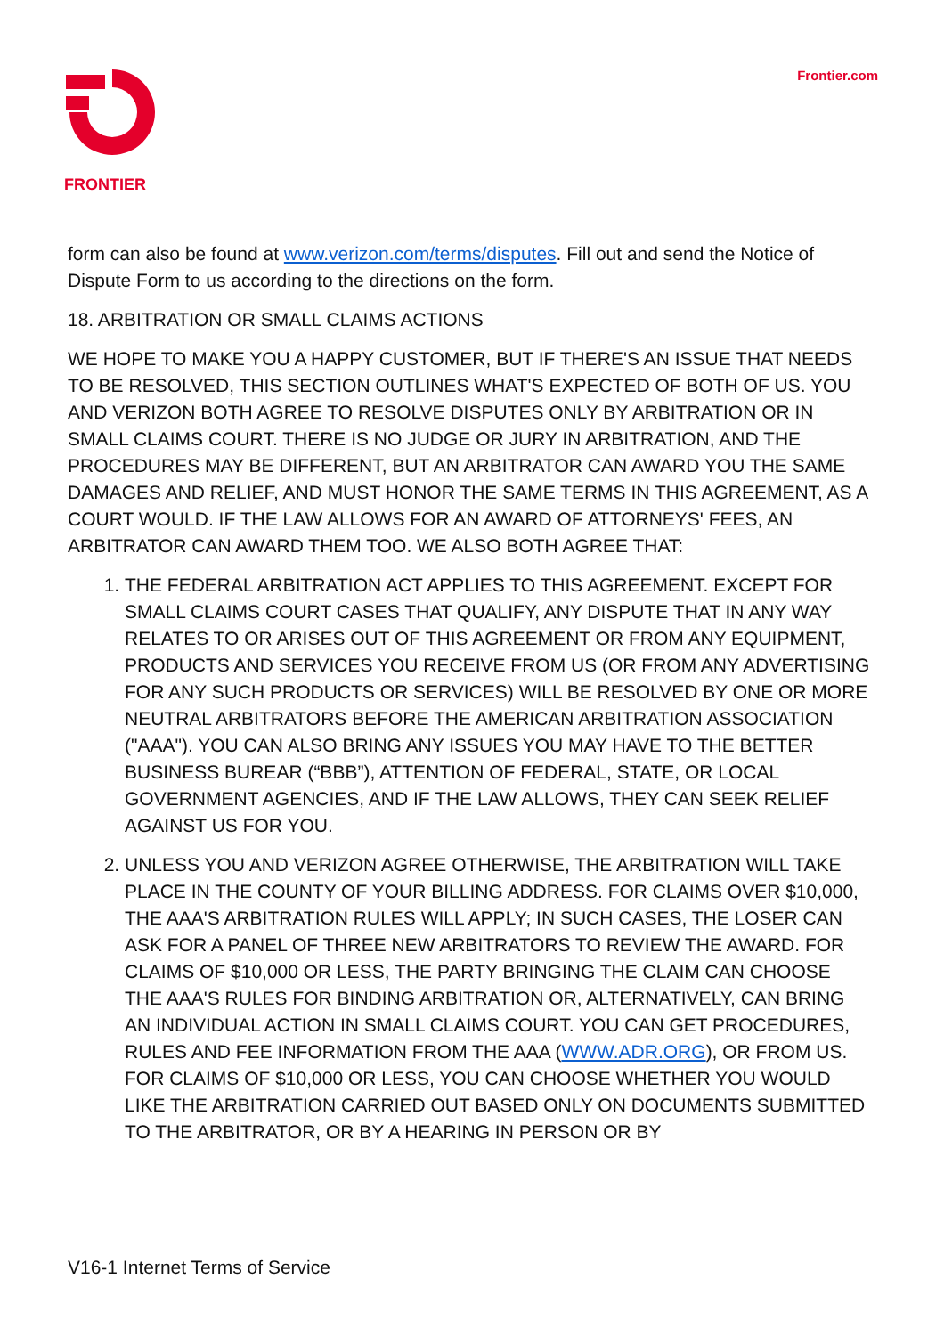FRONTIER Frontier.com
form can also be found at www.verizon.com/terms/disputes. Fill out and send the Notice of Dispute Form to us according to the directions on the form.
18. ARBITRATION OR SMALL CLAIMS ACTIONS
WE HOPE TO MAKE YOU A HAPPY CUSTOMER, BUT IF THERE'S AN ISSUE THAT NEEDS TO BE RESOLVED, THIS SECTION OUTLINES WHAT'S EXPECTED OF BOTH OF US. YOU AND VERIZON BOTH AGREE TO RESOLVE DISPUTES ONLY BY ARBITRATION OR IN SMALL CLAIMS COURT. THERE IS NO JUDGE OR JURY IN ARBITRATION, AND THE PROCEDURES MAY BE DIFFERENT, BUT AN ARBITRATOR CAN AWARD YOU THE SAME DAMAGES AND RELIEF, AND MUST HONOR THE SAME TERMS IN THIS AGREEMENT, AS A COURT WOULD. IF THE LAW ALLOWS FOR AN AWARD OF ATTORNEYS' FEES, AN ARBITRATOR CAN AWARD THEM TOO. WE ALSO BOTH AGREE THAT:
1. THE FEDERAL ARBITRATION ACT APPLIES TO THIS AGREEMENT. EXCEPT FOR SMALL CLAIMS COURT CASES THAT QUALIFY, ANY DISPUTE THAT IN ANY WAY RELATES TO OR ARISES OUT OF THIS AGREEMENT OR FROM ANY EQUIPMENT, PRODUCTS AND SERVICES YOU RECEIVE FROM US (OR FROM ANY ADVERTISING FOR ANY SUCH PRODUCTS OR SERVICES) WILL BE RESOLVED BY ONE OR MORE NEUTRAL ARBITRATORS BEFORE THE AMERICAN ARBITRATION ASSOCIATION ("AAA"). YOU CAN ALSO BRING ANY ISSUES YOU MAY HAVE TO THE BETTER BUSINESS BUREAR (“BBB”), ATTENTION OF FEDERAL, STATE, OR LOCAL GOVERNMENT AGENCIES, AND IF THE LAW ALLOWS, THEY CAN SEEK RELIEF AGAINST US FOR YOU.
2. UNLESS YOU AND VERIZON AGREE OTHERWISE, THE ARBITRATION WILL TAKE PLACE IN THE COUNTY OF YOUR BILLING ADDRESS. FOR CLAIMS OVER $10,000, THE AAA'S ARBITRATION RULES WILL APPLY; IN SUCH CASES, THE LOSER CAN ASK FOR A PANEL OF THREE NEW ARBITRATORS TO REVIEW THE AWARD. FOR CLAIMS OF $10,000 OR LESS, THE PARTY BRINGING THE CLAIM CAN CHOOSE THE AAA'S RULES FOR BINDING ARBITRATION OR, ALTERNATIVELY, CAN BRING AN INDIVIDUAL ACTION IN SMALL CLAIMS COURT. YOU CAN GET PROCEDURES, RULES AND FEE INFORMATION FROM THE AAA (WWW.ADR.ORG), OR FROM US. FOR CLAIMS OF $10,000 OR LESS, YOU CAN CHOOSE WHETHER YOU WOULD LIKE THE ARBITRATION CARRIED OUT BASED ONLY ON DOCUMENTS SUBMITTED TO THE ARBITRATOR, OR BY A HEARING IN PERSON OR BY
V16-1 Internet Terms of Service